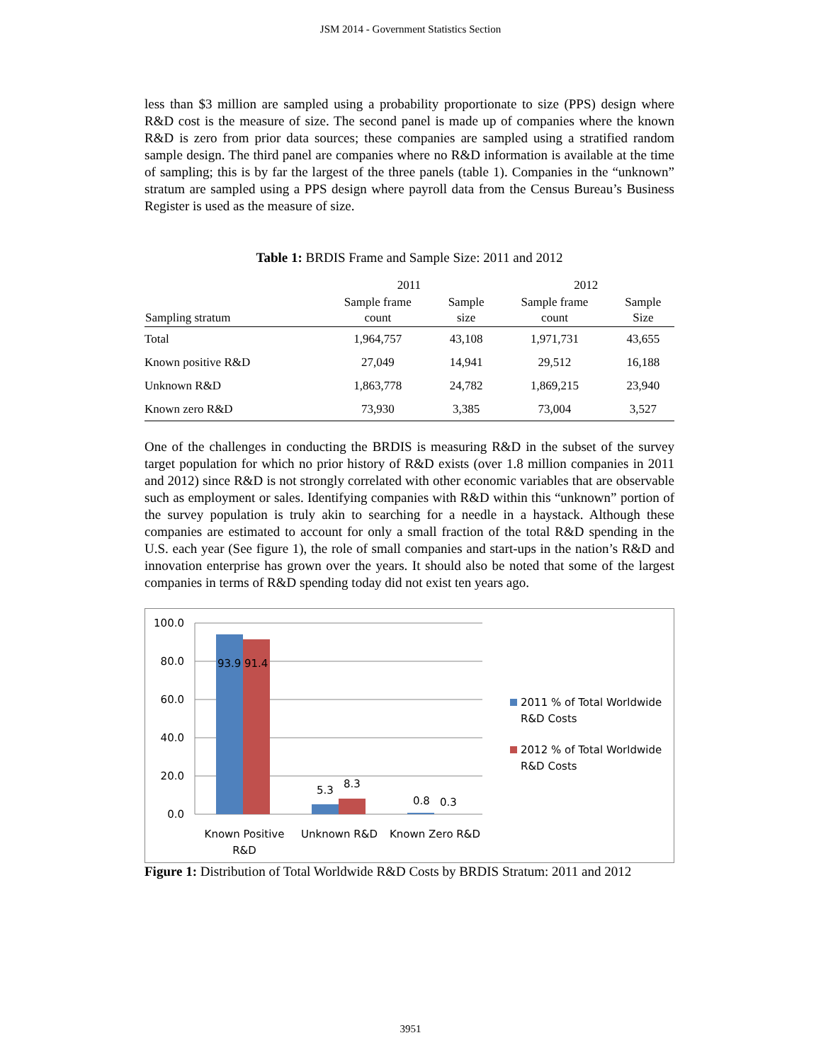JSM 2014 - Government Statistics Section
less than $3 million are sampled using a probability proportionate to size (PPS) design where R&D cost is the measure of size. The second panel is made up of companies where the known R&D is zero from prior data sources; these companies are sampled using a stratified random sample design. The third panel are companies where no R&D information is available at the time of sampling; this is by far the largest of the three panels (table 1). Companies in the “unknown” stratum are sampled using a PPS design where payroll data from the Census Bureau’s Business Register is used as the measure of size.
Table 1: BRDIS Frame and Sample Size: 2011 and 2012
| | 2011 | | 2012 | |
| --- | --- | --- | --- | --- |
| Sampling stratum | Sample frame count | Sample size | Sample frame count | Sample Size |
| Total | 1,964,757 | 43,108 | 1,971,731 | 43,655 |
| Known positive R&D | 27,049 | 14,941 | 29,512 | 16,188 |
| Unknown R&D | 1,863,778 | 24,782 | 1,869,215 | 23,940 |
| Known zero R&D | 73,930 | 3,385 | 73,004 | 3,527 |
One of the challenges in conducting the BRDIS is measuring R&D in the subset of the survey target population for which no prior history of R&D exists (over 1.8 million companies in 2011 and 2012) since R&D is not strongly correlated with other economic variables that are observable such as employment or sales. Identifying companies with R&D within this “unknown” portion of the survey population is truly akin to searching for a needle in a haystack. Although these companies are estimated to account for only a small fraction of the total R&D spending in the U.S. each year (See figure 1), the role of small companies and start-ups in the nation’s R&D and innovation enterprise has grown over the years. It should also be noted that some of the largest companies in terms of R&D spending today did not exist ten years ago.
100.0
80.0
60.0
40.0
20.0
0.0
93.9
91.4
5.3
8.3
0.8
0.3
Known Positive
R&D
Unknown R&D
Known Zero R&D
2011 % of Total Worldwide
R&D Costs
2012 % of Total Worldwide
R&D Costs
Figure 1: Distribution of Total Worldwide R&D Costs by BRDIS Stratum: 2011 and 2012
3951